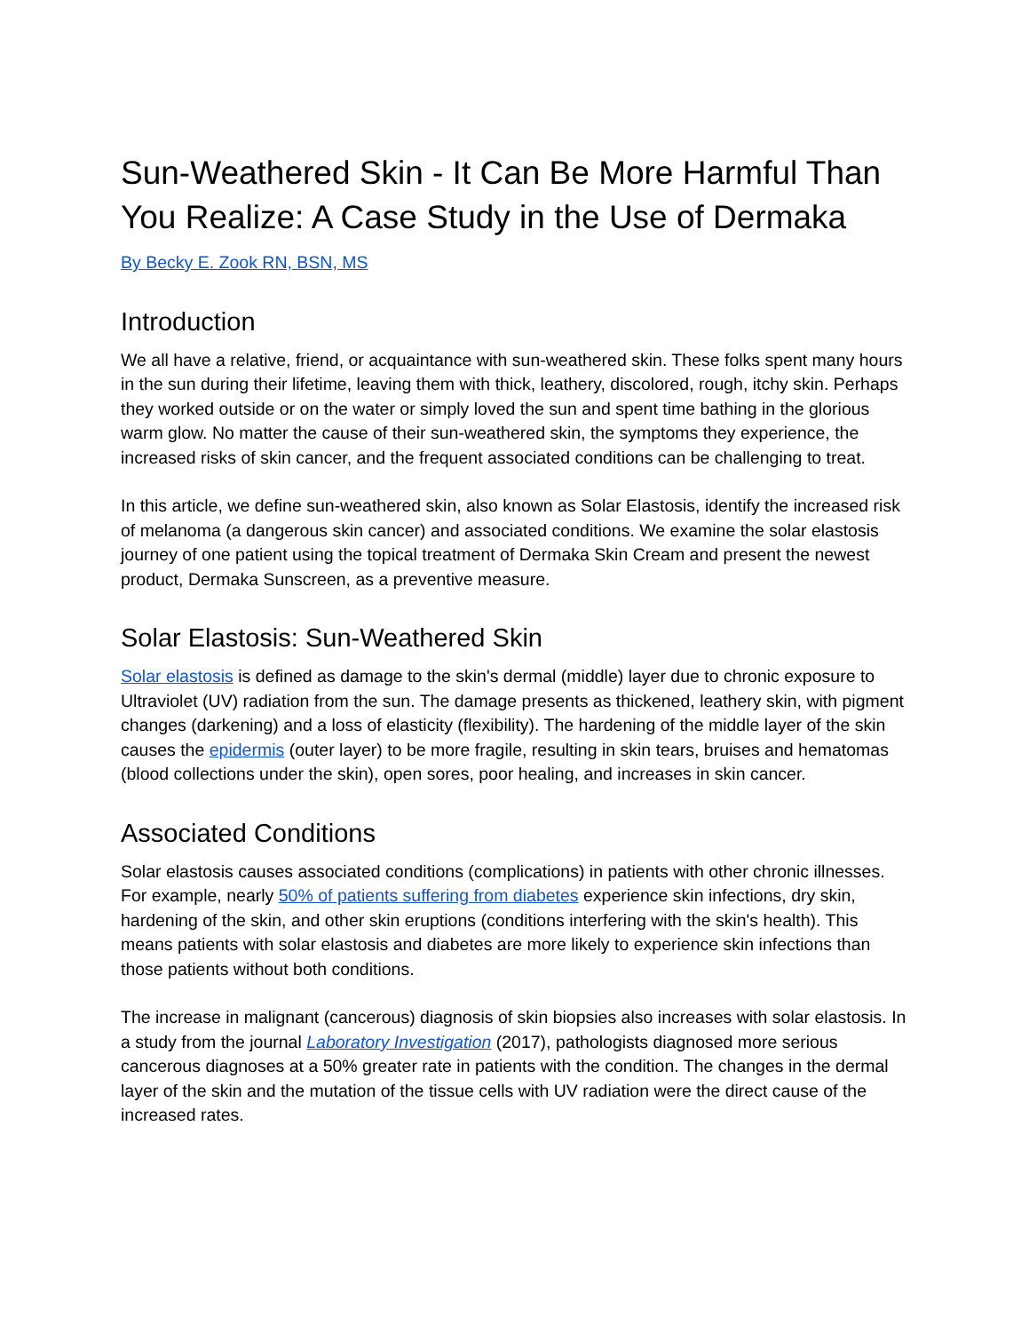Sun-Weathered Skin - It Can Be More Harmful Than You Realize: A Case Study in the Use of Dermaka
By Becky E. Zook RN, BSN, MS
Introduction
We all have a relative, friend, or acquaintance with sun-weathered skin. These folks spent many hours in the sun during their lifetime, leaving them with thick, leathery, discolored, rough, itchy skin. Perhaps they worked outside or on the water or simply loved the sun and spent time bathing in the glorious warm glow. No matter the cause of their sun-weathered skin, the symptoms they experience, the increased risks of skin cancer, and the frequent associated conditions can be challenging to treat.
In this article, we define sun-weathered skin, also known as Solar Elastosis, identify the increased risk of melanoma (a dangerous skin cancer) and associated conditions. We examine the solar elastosis journey of one patient using the topical treatment of Dermaka Skin Cream and present the newest product, Dermaka Sunscreen, as a preventive measure.
Solar Elastosis: Sun-Weathered Skin
Solar elastosis is defined as damage to the skin's dermal (middle) layer due to chronic exposure to Ultraviolet (UV) radiation from the sun. The damage presents as thickened, leathery skin, with pigment changes (darkening) and a loss of elasticity (flexibility). The hardening of the middle layer of the skin causes the epidermis (outer layer) to be more fragile, resulting in skin tears, bruises and hematomas (blood collections under the skin), open sores, poor healing, and increases in skin cancer.
Associated Conditions
Solar elastosis causes associated conditions (complications) in patients with other chronic illnesses. For example, nearly 50% of patients suffering from diabetes experience skin infections, dry skin, hardening of the skin, and other skin eruptions (conditions interfering with the skin's health). This means patients with solar elastosis and diabetes are more likely to experience skin infections than those patients without both conditions.
The increase in malignant (cancerous) diagnosis of skin biopsies also increases with solar elastosis. In a study from the journal Laboratory Investigation (2017), pathologists diagnosed more serious cancerous diagnoses at a 50% greater rate in patients with the condition. The changes in the dermal layer of the skin and the mutation of the tissue cells with UV radiation were the direct cause of the increased rates.